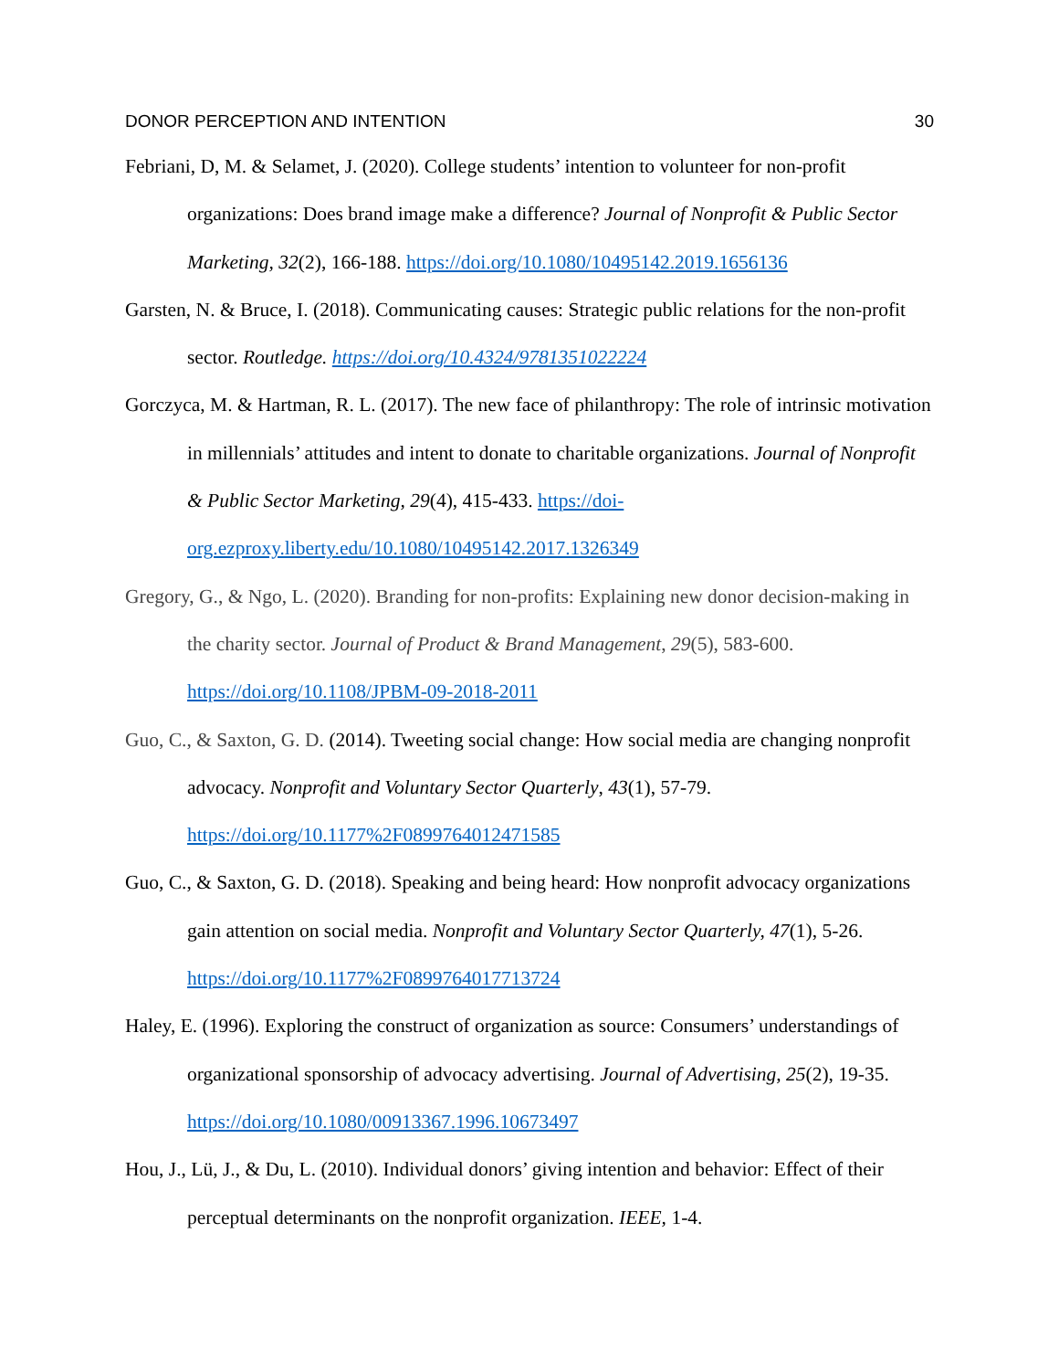DONOR PERCEPTION AND INTENTION 30
Febriani, D, M. & Selamet, J. (2020). College students’ intention to volunteer for non-profit organizations: Does brand image make a difference? Journal of Nonprofit & Public Sector Marketing, 32(2), 166-188. https://doi.org/10.1080/10495142.2019.1656136
Garsten, N. & Bruce, I. (2018). Communicating causes: Strategic public relations for the non-profit sector. Routledge. https://doi.org/10.4324/9781351022224
Gorczyca, M. & Hartman, R. L. (2017). The new face of philanthropy: The role of intrinsic motivation in millennials’ attitudes and intent to donate to charitable organizations. Journal of Nonprofit & Public Sector Marketing, 29(4), 415-433. https://doi-org.ezproxy.liberty.edu/10.1080/10495142.2017.1326349
Gregory, G., & Ngo, L. (2020). Branding for non-profits: Explaining new donor decision-making in the charity sector. Journal of Product & Brand Management, 29(5), 583-600. https://doi.org/10.1108/JPBM-09-2018-2011
Guo, C., & Saxton, G. D. (2014). Tweeting social change: How social media are changing nonprofit advocacy. Nonprofit and Voluntary Sector Quarterly, 43(1), 57-79. https://doi.org/10.1177%2F0899764012471585
Guo, C., & Saxton, G. D. (2018). Speaking and being heard: How nonprofit advocacy organizations gain attention on social media. Nonprofit and Voluntary Sector Quarterly, 47(1), 5-26. https://doi.org/10.1177%2F0899764017713724
Haley, E. (1996). Exploring the construct of organization as source: Consumers’ understandings of organizational sponsorship of advocacy advertising. Journal of Advertising, 25(2), 19-35. https://doi.org/10.1080/00913367.1996.10673497
Hou, J., Lü, J., & Du, L. (2010). Individual donors’ giving intention and behavior: Effect of their perceptual determinants on the nonprofit organization. IEEE, 1-4.